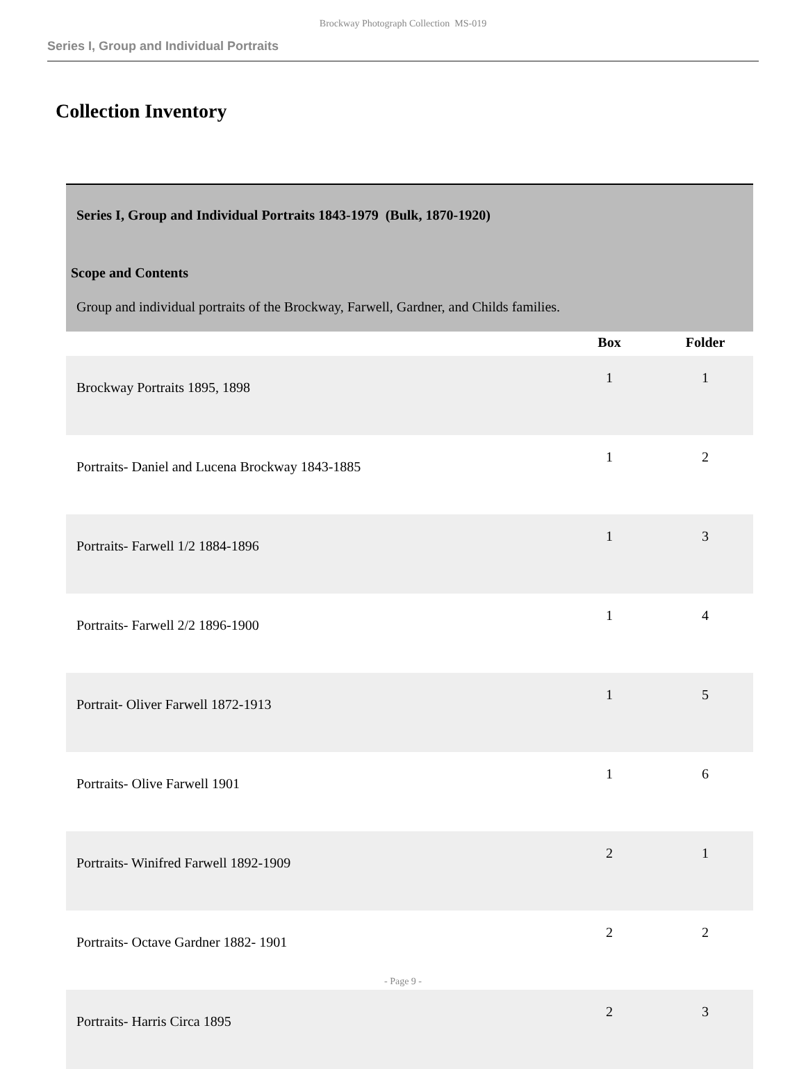Brockway Photograph Collection MS-019
Series I, Group and Individual Portraits
Collection Inventory
Series I, Group and Individual Portraits 1843-1979 (Bulk, 1870-1920)
Scope and Contents
Group and individual portraits of the Brockway, Farwell, Gardner, and Childs families.
| | Box | Folder |
| --- | --- | --- |
| Brockway Portraits 1895, 1898 | 1 | 1 |
| Portraits- Daniel and Lucena Brockway 1843-1885 | 1 | 2 |
| Portraits- Farwell 1/2 1884-1896 | 1 | 3 |
| Portraits- Farwell 2/2 1896-1900 | 1 | 4 |
| Portrait- Oliver Farwell 1872-1913 | 1 | 5 |
| Portraits- Olive Farwell 1901 | 1 | 6 |
| Portraits- Winifred Farwell 1892-1909 | 2 | 1 |
| Portraits- Octave Gardner 1882- 1901 | 2 | 2 |
| Portraits- Harris Circa 1895 | 2 | 3 |
- Page 9 -